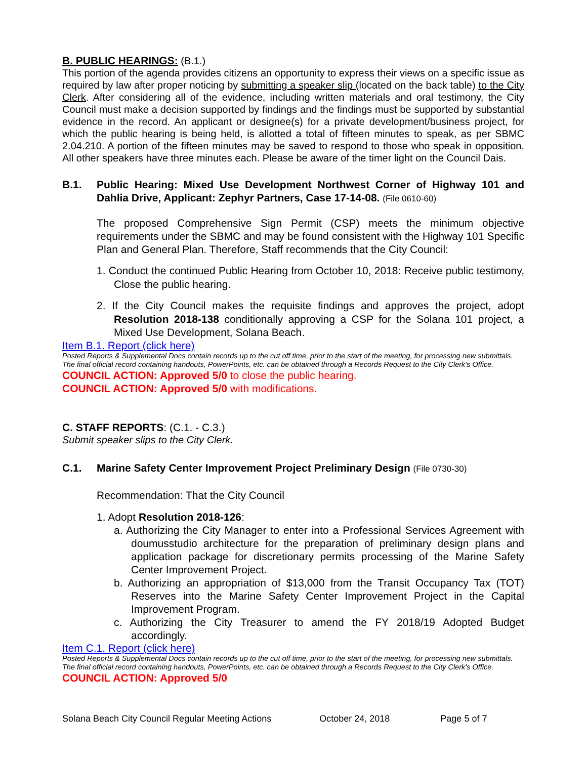B. PUBLIC HEARINGS: (B.1.)
This portion of the agenda provides citizens an opportunity to express their views on a specific issue as required by law after proper noticing by submitting a speaker slip (located on the back table) to the City Clerk. After considering all of the evidence, including written materials and oral testimony, the City Council must make a decision supported by findings and the findings must be supported by substantial evidence in the record. An applicant or designee(s) for a private development/business project, for which the public hearing is being held, is allotted a total of fifteen minutes to speak, as per SBMC 2.04.210. A portion of the fifteen minutes may be saved to respond to those who speak in opposition. All other speakers have three minutes each. Please be aware of the timer light on the Council Dais.
B.1. Public Hearing: Mixed Use Development Northwest Corner of Highway 101 and Dahlia Drive, Applicant: Zephyr Partners, Case 17-14-08. (File 0610-60)
The proposed Comprehensive Sign Permit (CSP) meets the minimum objective requirements under the SBMC and may be found consistent with the Highway 101 Specific Plan and General Plan. Therefore, Staff recommends that the City Council:
1. Conduct the continued Public Hearing from October 10, 2018: Receive public testimony, Close the public hearing.
2. If the City Council makes the requisite findings and approves the project, adopt Resolution 2018-138 conditionally approving a CSP for the Solana 101 project, a Mixed Use Development, Solana Beach.
Item B.1. Report (click here)
Posted Reports & Supplemental Docs contain records up to the cut off time, prior to the start of the meeting, for processing new submittals.
The final official record containing handouts, PowerPoints, etc. can be obtained through a Records Request to the City Clerk's Office.
COUNCIL ACTION: Approved 5/0 to close the public hearing.
COUNCIL ACTION: Approved 5/0 with modifications.
C. STAFF REPORTS: (C.1. - C.3.)
Submit speaker slips to the City Clerk.
C.1. Marine Safety Center Improvement Project Preliminary Design (File 0730-30)
Recommendation: That the City Council
1. Adopt Resolution 2018-126:
a. Authorizing the City Manager to enter into a Professional Services Agreement with doumusstudio architecture for the preparation of preliminary design plans and application package for discretionary permits processing of the Marine Safety Center Improvement Project.
b. Authorizing an appropriation of $13,000 from the Transit Occupancy Tax (TOT) Reserves into the Marine Safety Center Improvement Project in the Capital Improvement Program.
c. Authorizing the City Treasurer to amend the FY 2018/19 Adopted Budget accordingly.
Item C.1. Report (click here)
Posted Reports & Supplemental Docs contain records up to the cut off time, prior to the start of the meeting, for processing new submittals.
The final official record containing handouts, PowerPoints, etc. can be obtained through a Records Request to the City Clerk's Office.
COUNCIL ACTION: Approved 5/0
Solana Beach City Council Regular Meeting Actions October 24, 2018 Page 5 of 7